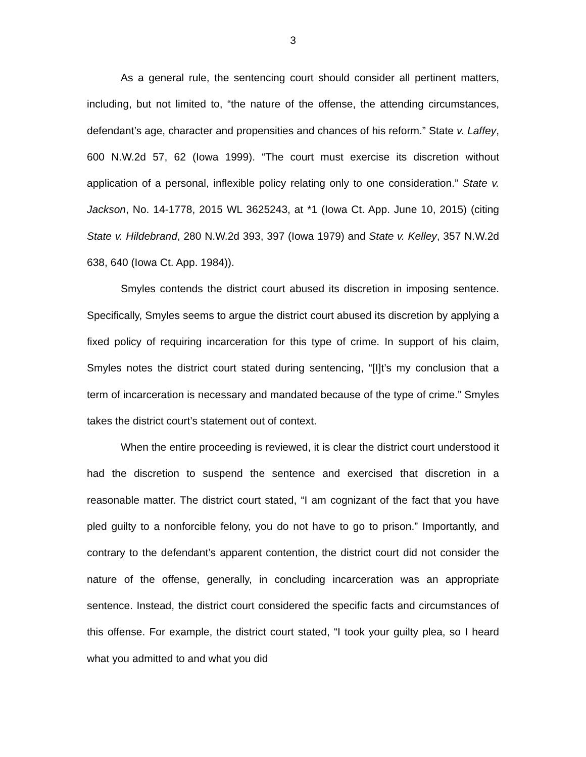3
As a general rule, the sentencing court should consider all pertinent matters, including, but not limited to, “the nature of the offense, the attending circumstances, defendant’s age, character and propensities and chances of his reform.” State v. Laffey, 600 N.W.2d 57, 62 (Iowa 1999). “The court must exercise its discretion without application of a personal, inflexible policy relating only to one consideration.” State v. Jackson, No. 14-1778, 2015 WL 3625243, at *1 (Iowa Ct. App. June 10, 2015) (citing State v. Hildebrand, 280 N.W.2d 393, 397 (Iowa 1979) and State v. Kelley, 357 N.W.2d 638, 640 (Iowa Ct. App. 1984)).
Smyles contends the district court abused its discretion in imposing sentence. Specifically, Smyles seems to argue the district court abused its discretion by applying a fixed policy of requiring incarceration for this type of crime. In support of his claim, Smyles notes the district court stated during sentencing, “[I]t’s my conclusion that a term of incarceration is necessary and mandated because of the type of crime.” Smyles takes the district court’s statement out of context.
When the entire proceeding is reviewed, it is clear the district court understood it had the discretion to suspend the sentence and exercised that discretion in a reasonable matter. The district court stated, “I am cognizant of the fact that you have pled guilty to a nonforcible felony, you do not have to go to prison.” Importantly, and contrary to the defendant’s apparent contention, the district court did not consider the nature of the offense, generally, in concluding incarceration was an appropriate sentence. Instead, the district court considered the specific facts and circumstances of this offense. For example, the district court stated, “I took your guilty plea, so I heard what you admitted to and what you did